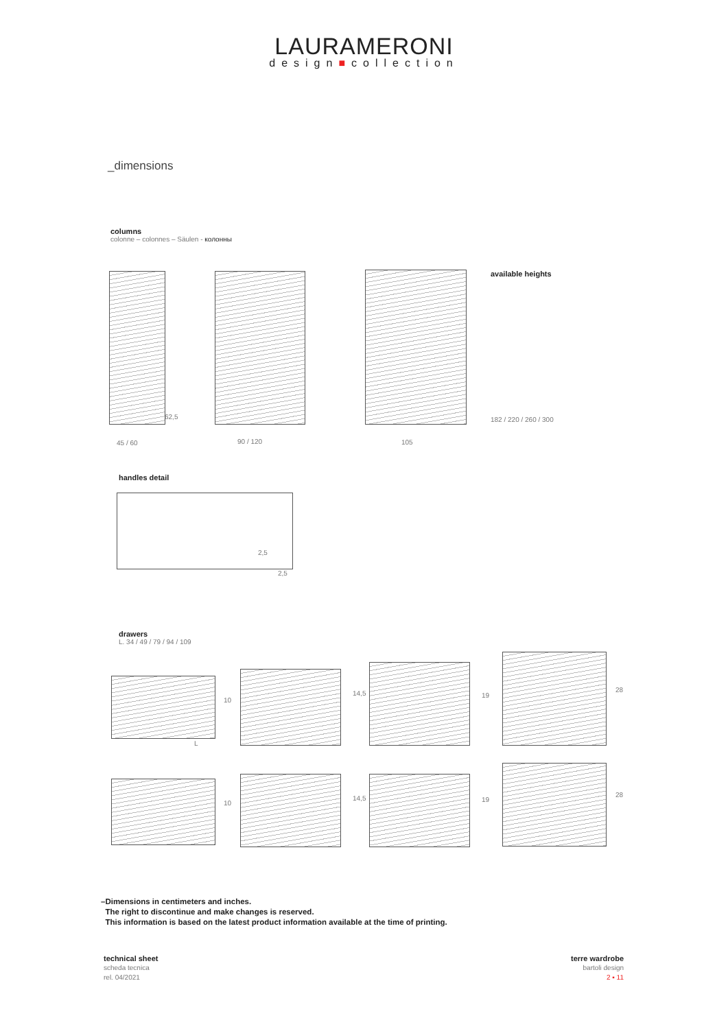LAURAMERONI
design■collection
_dimensions
columns
colonne – colonnes – Säulen - колонны
62,5
45 / 60 90 / 120 105
available heights
182 / 220 / 260 / 300
handles detail
2,5
2,5
drawers
L. 34 / 49 / 79 / 94 / 109
L
10
14,5 19
28
10
14,5 19
28
–Dimensions in centimeters and inches.
The right to discontinue and make changes is reserved.
This information is based on the latest product information available at the time of printing.
technical sheet
scheda tecnica
rel. 04/2021
terre wardrobe
bartoli design
2 ▪ 11